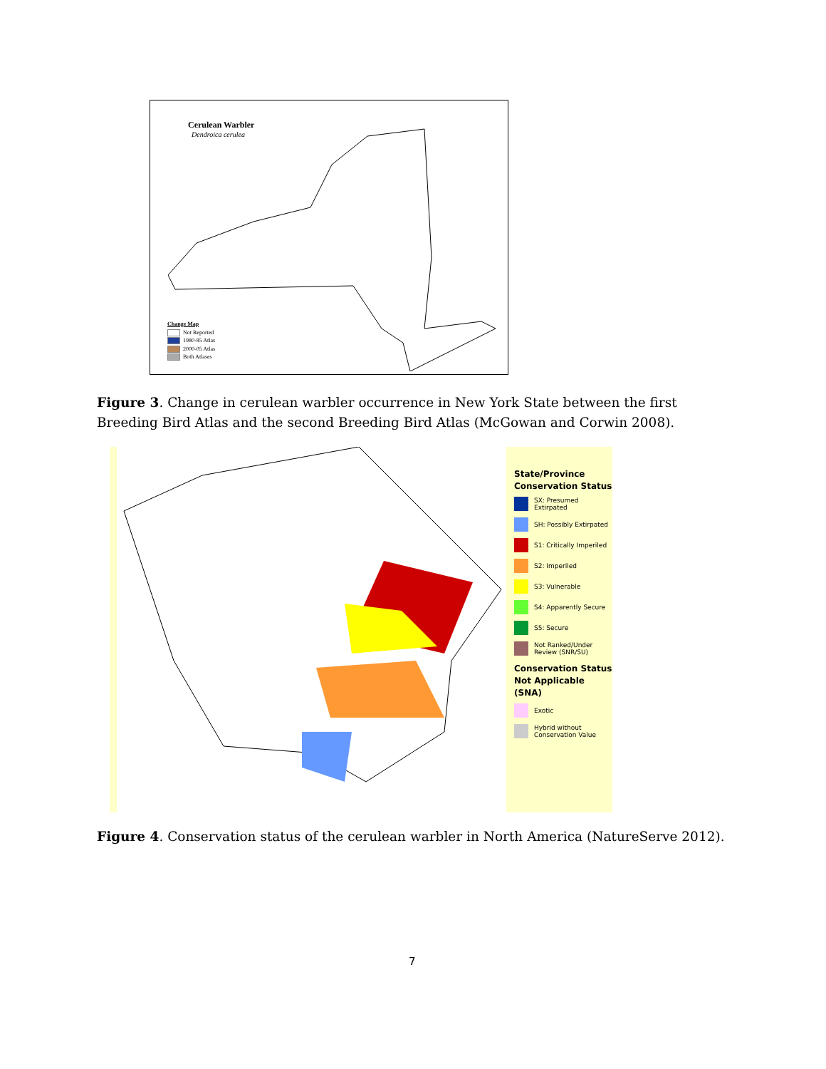Cerulean Warbler
Dendroica cerulea
Change Map
Not Reported
1980-85 Atlas
2000-05 Atlas
Both Atlases
Figure 3. Change in cerulean warbler occurrence in New York State between the first Breeding Bird Atlas and the second Breeding Bird Atlas (McGowan and Corwin 2008).
State/Province Conservation Status
SX: Presumed Extirpated
SH: Possibly Extirpated
S1: Critically Imperiled
S2: Imperiled
S3: Vulnerable
S4: Apparently Secure
S5: Secure
Not Ranked/Under Review (SNR/SU)
Conservation Status Not Applicable (SNA)
Exotic
Hybrid without Conservation Value
Figure 4. Conservation status of the cerulean warbler in North America (NatureServe 2012).
7